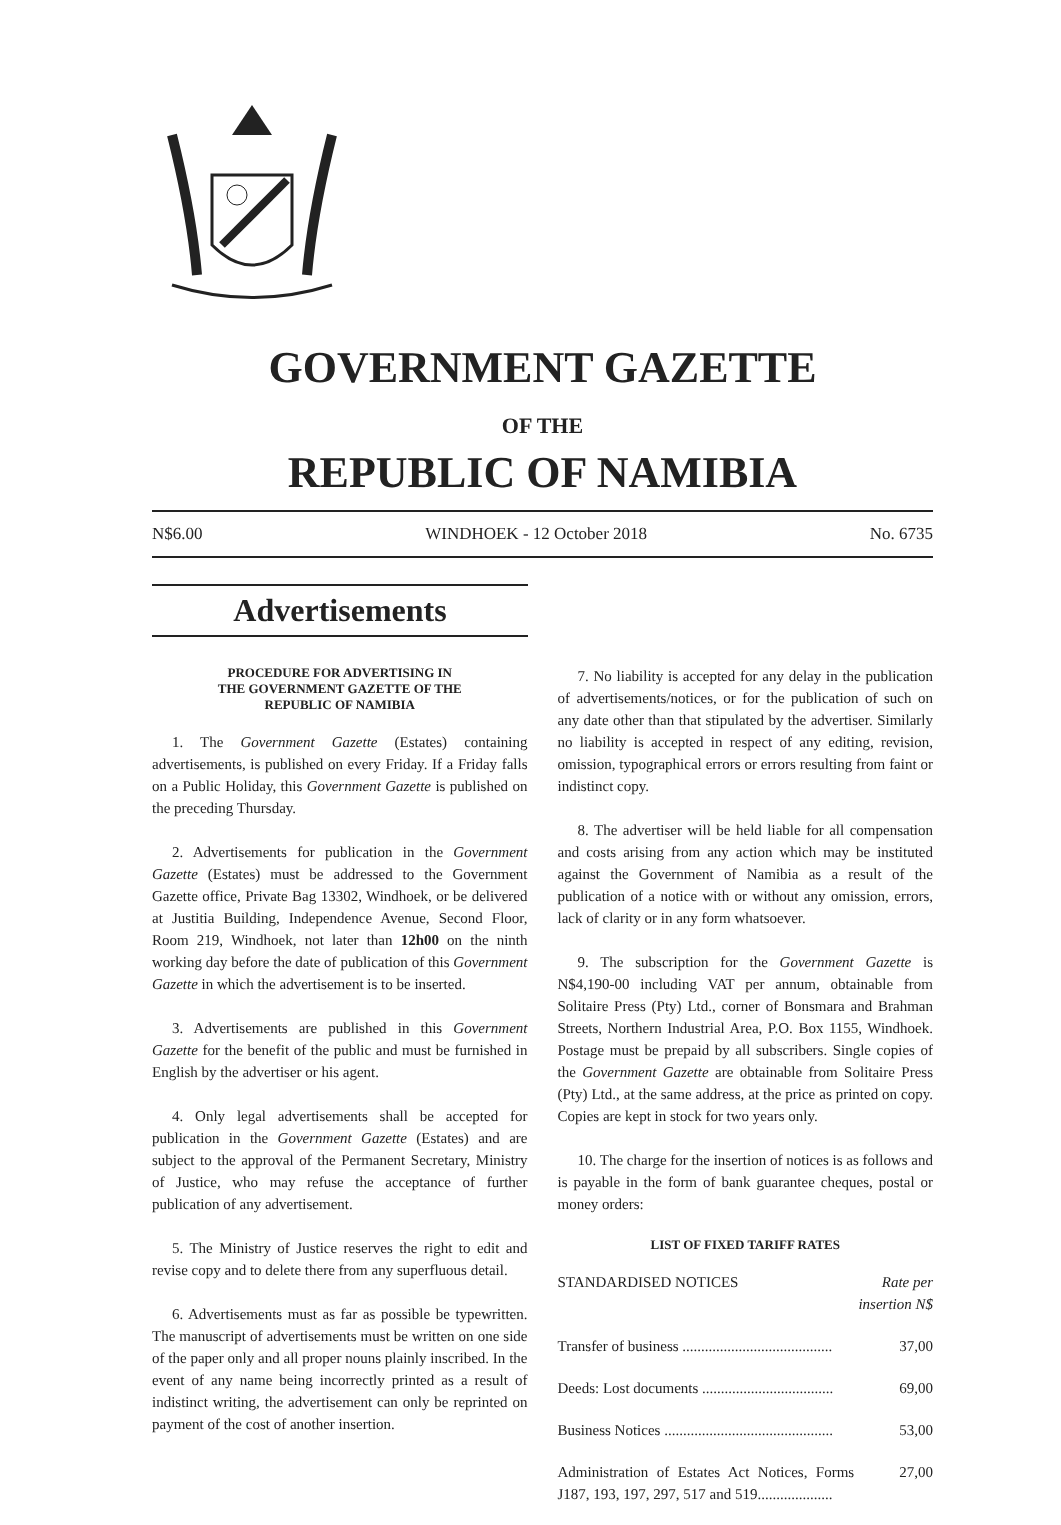GOVERNMENT GAZETTE
OF THE
REPUBLIC OF NAMIBIA
N$6.00 WINDHOEK - 12 October 2018 No. 6735
Advertisements
PROCEDURE FOR ADVERTISING IN
THE GOVERNMENT GAZETTE OF THE
REPUBLIC OF NAMIBIA
1. The Government Gazette (Estates) containing advertisements, is published on every Friday. If a Friday falls on a Public Holiday, this Government Gazette is published on the preceding Thursday.
2. Advertisements for publication in the Government Gazette (Estates) must be addressed to the Government Gazette office, Private Bag 13302, Windhoek, or be delivered at Justitia Building, Independence Avenue, Second Floor, Room 219, Windhoek, not later than 12h00 on the ninth working day before the date of publication of this Government Gazette in which the advertisement is to be inserted.
3. Advertisements are published in this Government Gazette for the benefit of the public and must be furnished in English by the advertiser or his agent.
4. Only legal advertisements shall be accepted for publication in the Government Gazette (Estates) and are subject to the approval of the Permanent Secretary, Ministry of Justice, who may refuse the acceptance of further publication of any advertisement.
5. The Ministry of Justice reserves the right to edit and revise copy and to delete there from any superfluous detail.
6. Advertisements must as far as possible be typewritten. The manuscript of advertisements must be written on one side of the paper only and all proper nouns plainly inscribed. In the event of any name being incorrectly printed as a result of indistinct writing, the advertisement can only be reprinted on payment of the cost of another insertion.
7. No liability is accepted for any delay in the publication of advertisements/notices, or for the publication of such on any date other than that stipulated by the advertiser. Similarly no liability is accepted in respect of any editing, revision, omission, typographical errors or errors resulting from faint or indistinct copy.
8. The advertiser will be held liable for all compensation and costs arising from any action which may be instituted against the Government of Namibia as a result of the publication of a notice with or without any omission, errors, lack of clarity or in any form whatsoever.
9. The subscription for the Government Gazette is N$4,190-00 including VAT per annum, obtainable from Solitaire Press (Pty) Ltd., corner of Bonsmara and Brahman Streets, Northern Industrial Area, P.O. Box 1155, Windhoek. Postage must be prepaid by all subscribers. Single copies of the Government Gazette are obtainable from Solitaire Press (Pty) Ltd., at the same address, at the price as printed on copy. Copies are kept in stock for two years only.
10. The charge for the insertion of notices is as follows and is payable in the form of bank guarantee cheques, postal or money orders:
LIST OF FIXED TARIFF RATES
| STANDARDISED NOTICES | Rate per insertion N$ |
| Transfer of business ........................................ | 37,00 |
| Deeds: Lost documents ................................... | 69,00 |
| Business Notices ............................................. | 53,00 |
| Administration of Estates Act Notices, Forms J187, 193, 197, 297, 517 and 519.................... | 27,00 |